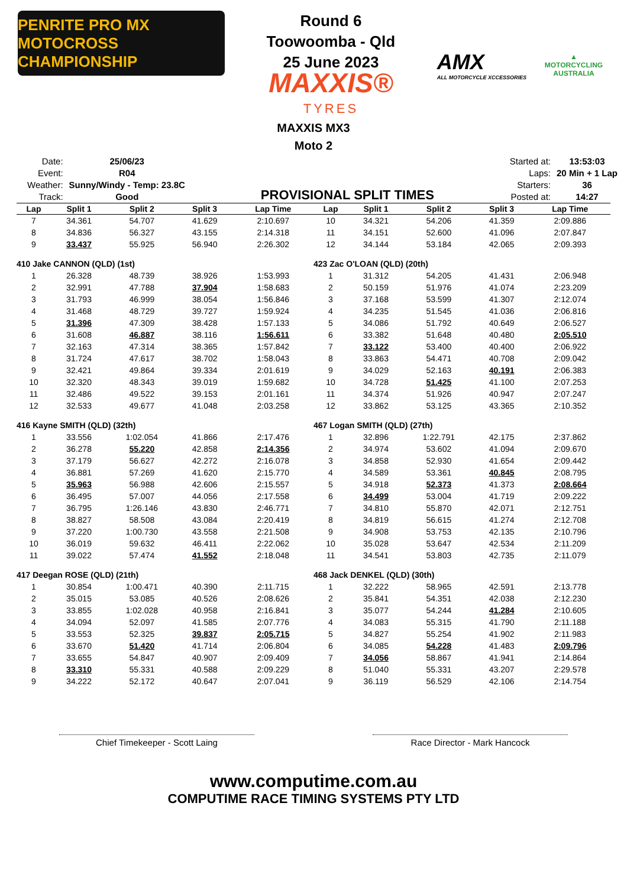PENRITE PRO MX
MOTOCROSS CHAMPIONSHIP
Round 6
Toowoomba - Qld
25 June 2023
MAXXIS®
TYRES
AMX
ALL MOTORCYCLE XCCESSORIES
▲
MOTORCYCLING AUSTRALIA
MAXXIS MX3
Moto 2
| Date: | 25/06/23 |
| Event: | R04 |
| Weather: | Sunny/Windy - Temp: 23.8C |
| Track: | Good |
PROVISIONAL SPLIT TIMES
| Started at: | 13:53:03 |
| Laps: | 20 Min + 1 Lap |
| Starters: | 36 |
| Posted at: | 14:27 |
| Lap | Split 1 | Split 2 | Split 3 | Lap Time |
| --- | --- | --- | --- | --- |
| 7 | 34.361 | 54.707 | 41.629 | 2:10.697 |
| 8 | 34.836 | 56.327 | 43.155 | 2:14.318 |
| 9 | 33.437 | 55.925 | 56.940 | 2:26.302 |
| 410 Jake CANNON (QLD) (1st) | | | | |
| 1 | 26.328 | 48.739 | 38.926 | 1:53.993 |
| 2 | 32.991 | 47.788 | 37.904 | 1:58.683 |
| 3 | 31.793 | 46.999 | 38.054 | 1:56.846 |
| 4 | 31.468 | 48.729 | 39.727 | 1:59.924 |
| 5 | 31.396 | 47.309 | 38.428 | 1:57.133 |
| 6 | 31.608 | 46.887 | 38.116 | 1:56.611 |
| 7 | 32.163 | 47.314 | 38.365 | 1:57.842 |
| 8 | 31.724 | 47.617 | 38.702 | 1:58.043 |
| 9 | 32.421 | 49.864 | 39.334 | 2:01.619 |
| 10 | 32.320 | 48.343 | 39.019 | 1:59.682 |
| 11 | 32.486 | 49.522 | 39.153 | 2:01.161 |
| 12 | 32.533 | 49.677 | 41.048 | 2:03.258 |
| 416 Kayne SMITH (QLD) (32th) | | | | |
| 1 | 33.556 | 1:02.054 | 41.866 | 2:17.476 |
| 2 | 36.278 | 55.220 | 42.858 | 2:14.356 |
| 3 | 37.179 | 56.627 | 42.272 | 2:16.078 |
| 4 | 36.881 | 57.269 | 41.620 | 2:15.770 |
| 5 | 35.963 | 56.988 | 42.606 | 2:15.557 |
| 6 | 36.495 | 57.007 | 44.056 | 2:17.558 |
| 7 | 36.795 | 1:26.146 | 43.830 | 2:46.771 |
| 8 | 38.827 | 58.508 | 43.084 | 2:20.419 |
| 9 | 37.220 | 1:00.730 | 43.558 | 2:21.508 |
| 10 | 36.019 | 59.632 | 46.411 | 2:22.062 |
| 11 | 39.022 | 57.474 | 41.552 | 2:18.048 |
| 417 Deegan ROSE (QLD) (21th) | | | | |
| 1 | 30.854 | 1:00.471 | 40.390 | 2:11.715 |
| 2 | 35.015 | 53.085 | 40.526 | 2:08.626 |
| 3 | 33.855 | 1:02.028 | 40.958 | 2:16.841 |
| 4 | 34.094 | 52.097 | 41.585 | 2:07.776 |
| 5 | 33.553 | 52.325 | 39.837 | 2:05.715 |
| 6 | 33.670 | 51.420 | 41.714 | 2:06.804 |
| 7 | 33.655 | 54.847 | 40.907 | 2:09.409 |
| 8 | 33.310 | 55.331 | 40.588 | 2:09.229 |
| 9 | 34.222 | 52.172 | 40.647 | 2:07.041 |
| Lap | Split 1 | Split 2 | Split 3 | Lap Time |
| --- | --- | --- | --- | --- |
| 10 | 34.321 | 54.206 | 41.359 | 2:09.886 |
| 11 | 34.151 | 52.600 | 41.096 | 2:07.847 |
| 12 | 34.144 | 53.184 | 42.065 | 2:09.393 |
| 423 Zac O'LOAN (QLD) (20th) | | | | |
| 1 | 31.312 | 54.205 | 41.431 | 2:06.948 |
| 2 | 50.159 | 51.976 | 41.074 | 2:23.209 |
| 3 | 37.168 | 53.599 | 41.307 | 2:12.074 |
| 4 | 34.235 | 51.545 | 41.036 | 2:06.816 |
| 5 | 34.086 | 51.792 | 40.649 | 2:06.527 |
| 6 | 33.382 | 51.648 | 40.480 | 2:05.510 |
| 7 | 33.122 | 53.400 | 40.400 | 2:06.922 |
| 8 | 33.863 | 54.471 | 40.708 | 2:09.042 |
| 9 | 34.029 | 52.163 | 40.191 | 2:06.383 |
| 10 | 34.728 | 51.425 | 41.100 | 2:07.253 |
| 11 | 34.374 | 51.926 | 40.947 | 2:07.247 |
| 12 | 33.862 | 53.125 | 43.365 | 2:10.352 |
| 467 Logan SMITH (QLD) (27th) | | | | |
| 1 | 32.896 | 1:22.791 | 42.175 | 2:37.862 |
| 2 | 34.974 | 53.602 | 41.094 | 2:09.670 |
| 3 | 34.858 | 52.930 | 41.654 | 2:09.442 |
| 4 | 34.589 | 53.361 | 40.845 | 2:08.795 |
| 5 | 34.918 | 52.373 | 41.373 | 2:08.664 |
| 6 | 34.499 | 53.004 | 41.719 | 2:09.222 |
| 7 | 34.810 | 55.870 | 42.071 | 2:12.751 |
| 8 | 34.819 | 56.615 | 41.274 | 2:12.708 |
| 9 | 34.908 | 53.753 | 42.135 | 2:10.796 |
| 10 | 35.028 | 53.647 | 42.534 | 2:11.209 |
| 11 | 34.541 | 53.803 | 42.735 | 2:11.079 |
| 468 Jack DENKEL (QLD) (30th) | | | | |
| 1 | 32.222 | 58.965 | 42.591 | 2:13.778 |
| 2 | 35.841 | 54.351 | 42.038 | 2:12.230 |
| 3 | 35.077 | 54.244 | 41.284 | 2:10.605 |
| 4 | 34.083 | 55.315 | 41.790 | 2:11.188 |
| 5 | 34.827 | 55.254 | 41.902 | 2:11.983 |
| 6 | 34.085 | 54.228 | 41.483 | 2:09.796 |
| 7 | 34.056 | 58.867 | 41.941 | 2:14.864 |
| 8 | 51.040 | 55.331 | 43.207 | 2:29.578 |
| 9 | 36.119 | 56.529 | 42.106 | 2:14.754 |
Chief Timekeeper - Scott Laing Race Director - Mark Hancock
www.computime.com.au
COMPUTIME RACE TIMING SYSTEMS PTY LTD